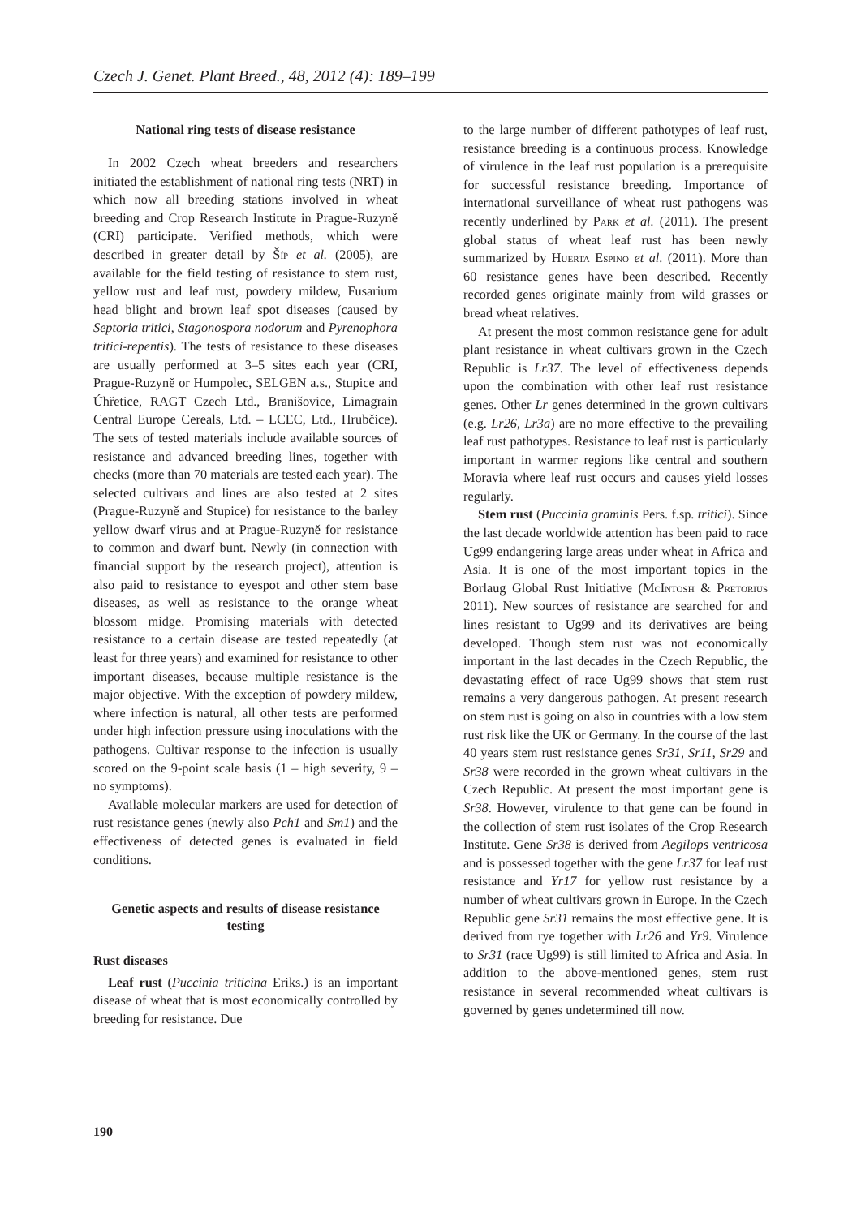Czech J. Genet. Plant Breed., 48, 2012 (4): 189–199
National ring tests of disease resistance
In 2002 Czech wheat breeders and researchers initiated the establishment of national ring tests (NRT) in which now all breeding stations involved in wheat breeding and Crop Research Institute in Prague-Ruzyně (CRI) participate. Verified methods, which were described in greater detail by Šíp et al. (2005), are available for the field testing of resistance to stem rust, yellow rust and leaf rust, powdery mildew, Fusarium head blight and brown leaf spot diseases (caused by Septoria tritici, Stagonospora nodorum and Pyrenophora tritici-repentis). The tests of resistance to these diseases are usually performed at 3–5 sites each year (CRI, Prague-Ruzyně or Humpolec, SELGEN a.s., Stupice and Úhřetice, RAGT Czech Ltd., Branišovice, Limagrain Central Europe Cereals, Ltd. – LCEC, Ltd., Hrubčice). The sets of tested materials include available sources of resistance and advanced breeding lines, together with checks (more than 70 materials are tested each year). The selected cultivars and lines are also tested at 2 sites (Prague-Ruzyně and Stupice) for resistance to the barley yellow dwarf virus and at Prague-Ruzyně for resistance to common and dwarf bunt. Newly (in connection with financial support by the research project), attention is also paid to resistance to eyespot and other stem base diseases, as well as resistance to the orange wheat blossom midge. Promising materials with detected resistance to a certain disease are tested repeatedly (at least for three years) and examined for resistance to other important diseases, because multiple resistance is the major objective. With the exception of powdery mildew, where infection is natural, all other tests are performed under high infection pressure using inoculations with the pathogens. Cultivar response to the infection is usually scored on the 9-point scale basis (1 – high severity, 9 – no symptoms).
Available molecular markers are used for detection of rust resistance genes (newly also Pch1 and Sm1) and the effectiveness of detected genes is evaluated in field conditions.
Genetic aspects and results of disease resistance testing
Rust diseases
Leaf rust (Puccinia triticina Eriks.) is an important disease of wheat that is most economically controlled by breeding for resistance. Due
to the large number of different pathotypes of leaf rust, resistance breeding is a continuous process. Knowledge of virulence in the leaf rust population is a prerequisite for successful resistance breeding. Importance of international surveillance of wheat rust pathogens was recently underlined by Park et al. (2011). The present global status of wheat leaf rust has been newly summarized by Huerta Espino et al. (2011). More than 60 resistance genes have been described. Recently recorded genes originate mainly from wild grasses or bread wheat relatives.
At present the most common resistance gene for adult plant resistance in wheat cultivars grown in the Czech Republic is Lr37. The level of effectiveness depends upon the combination with other leaf rust resistance genes. Other Lr genes determined in the grown cultivars (e.g. Lr26, Lr3a) are no more effective to the prevailing leaf rust pathotypes. Resistance to leaf rust is particularly important in warmer regions like central and southern Moravia where leaf rust occurs and causes yield losses regularly.
Stem rust (Puccinia graminis Pers. f.sp. tritici). Since the last decade worldwide attention has been paid to race Ug99 endangering large areas under wheat in Africa and Asia. It is one of the most important topics in the Borlaug Global Rust Initiative (McIntosh & Pretorius 2011). New sources of resistance are searched for and lines resistant to Ug99 and its derivatives are being developed. Though stem rust was not economically important in the last decades in the Czech Republic, the devastating effect of race Ug99 shows that stem rust remains a very dangerous pathogen. At present research on stem rust is going on also in countries with a low stem rust risk like the UK or Germany. In the course of the last 40 years stem rust resistance genes Sr31, Sr11, Sr29 and Sr38 were recorded in the grown wheat cultivars in the Czech Republic. At present the most important gene is Sr38. However, virulence to that gene can be found in the collection of stem rust isolates of the Crop Research Institute. Gene Sr38 is derived from Aegilops ventricosa and is possessed together with the gene Lr37 for leaf rust resistance and Yr17 for yellow rust resistance by a number of wheat cultivars grown in Europe. In the Czech Republic gene Sr31 remains the most effective gene. It is derived from rye together with Lr26 and Yr9. Virulence to Sr31 (race Ug99) is still limited to Africa and Asia. In addition to the above-mentioned genes, stem rust resistance in several recommended wheat cultivars is governed by genes undetermined till now.
190